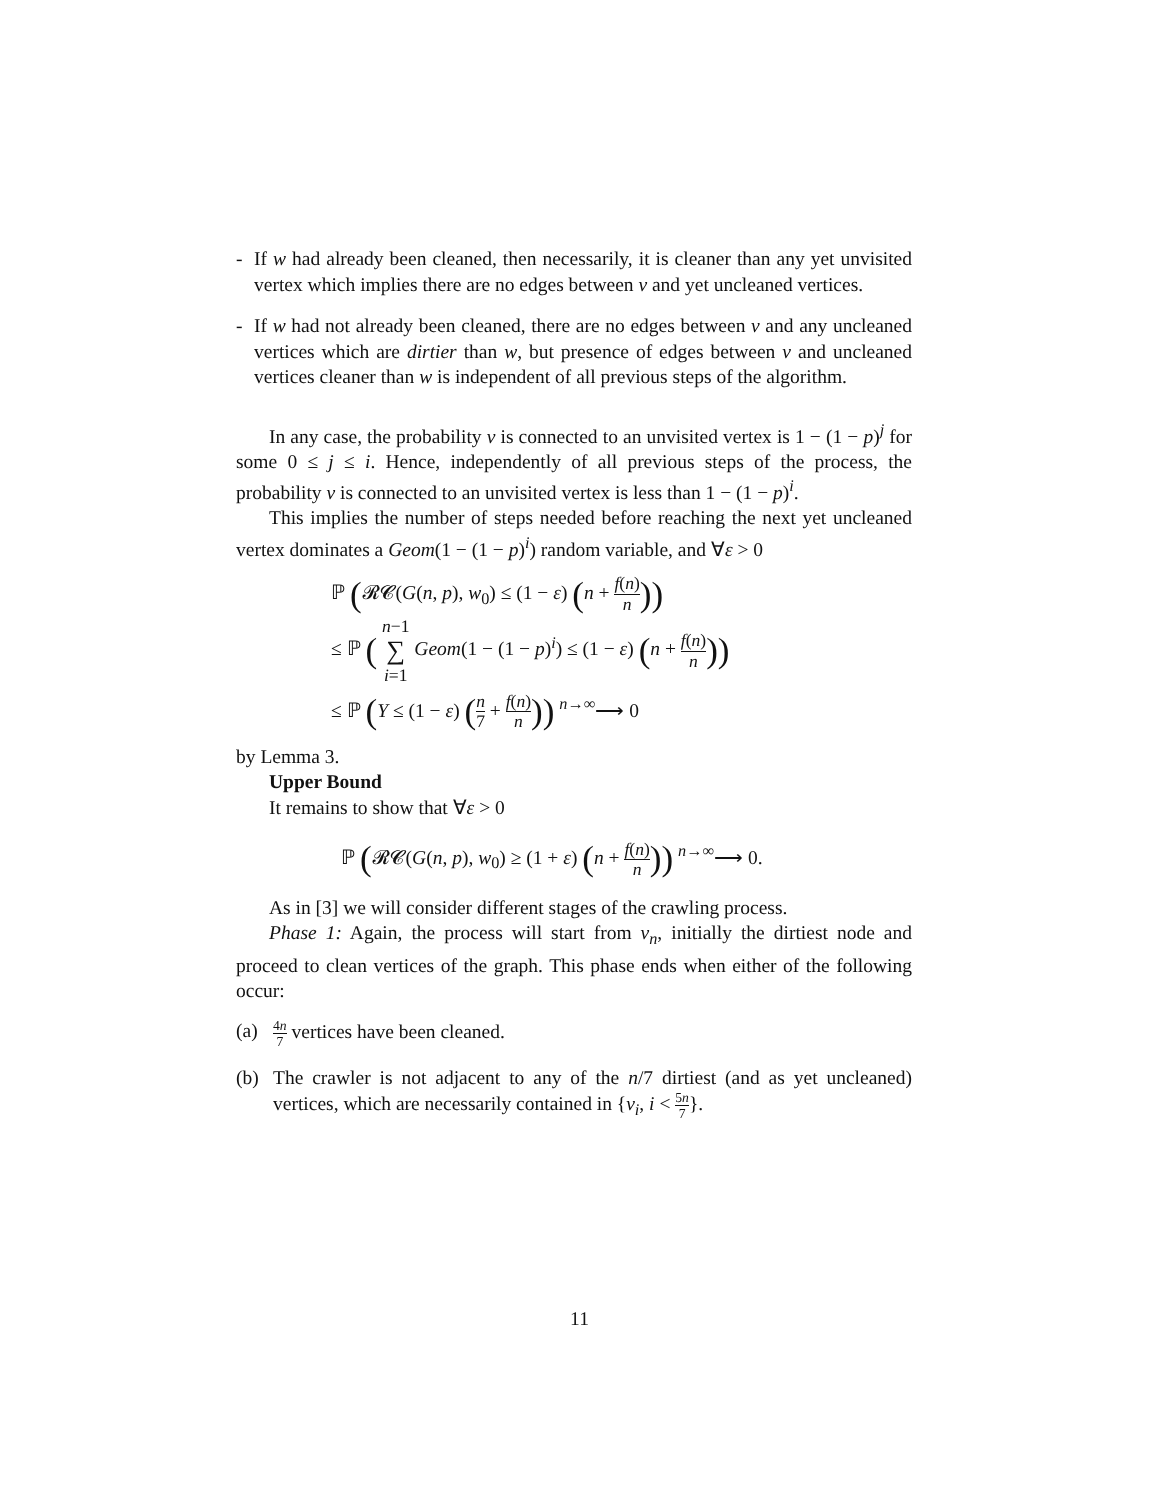- If w had already been cleaned, then necessarily, it is cleaner than any yet unvisited vertex which implies there are no edges between v and yet uncleaned vertices.
- If w had not already been cleaned, there are no edges between v and any uncleaned vertices which are dirtier than w, but presence of edges between v and uncleaned vertices cleaner than w is independent of all previous steps of the algorithm.
In any case, the probability v is connected to an unvisited vertex is 1 − (1 − p)<sup>j</sup> for some 0 ≤ j ≤ i. Hence, independently of all previous steps of the process, the probability v is connected to an unvisited vertex is less than 1 − (1 − p)<sup>i</sup>.
This implies the number of steps needed before reaching the next yet uncleaned vertex dominates a Geom(1 − (1 − p)<sup>i</sup>) random variable, and ∀ε > 0
ℙ (𝓡𝓒(G(n, p), w<sub>0</sub>) ≤ (1 − ε) (n + f(n) n))
≤ ℙ ( n−1 ∑ i=1 Geom(1 − (1 − p)<sup>i</sup>) ≤ (1 − ε) (n + f(n) n))
≤ ℙ (Y ≤ (1 − ε) (n 7 + f(n) n)) <sup>n→∞</sup>⟶ 0
by Lemma 3.
Upper Bound
It remains to show that ∀ε > 0
ℙ (𝓡𝓒(G(n, p), w<sub>0</sub>) ≥ (1 + ε) (n + f(n) n)) <sup>n→∞</sup>⟶ 0.
As in [3] we will consider different stages of the crawling process.
Phase 1: Again, the process will start from v<sub>n</sub>, initially the dirtiest node and proceed to clean vertices of the graph. This phase ends when either of the following occur:
(a) 4n 7 vertices have been cleaned.
(b) The crawler is not adjacent to any of the n/7 dirtiest (and as yet uncleaned) vertices, which are necessarily contained in {v<sub>i</sub>, i < 5n 7}.
11